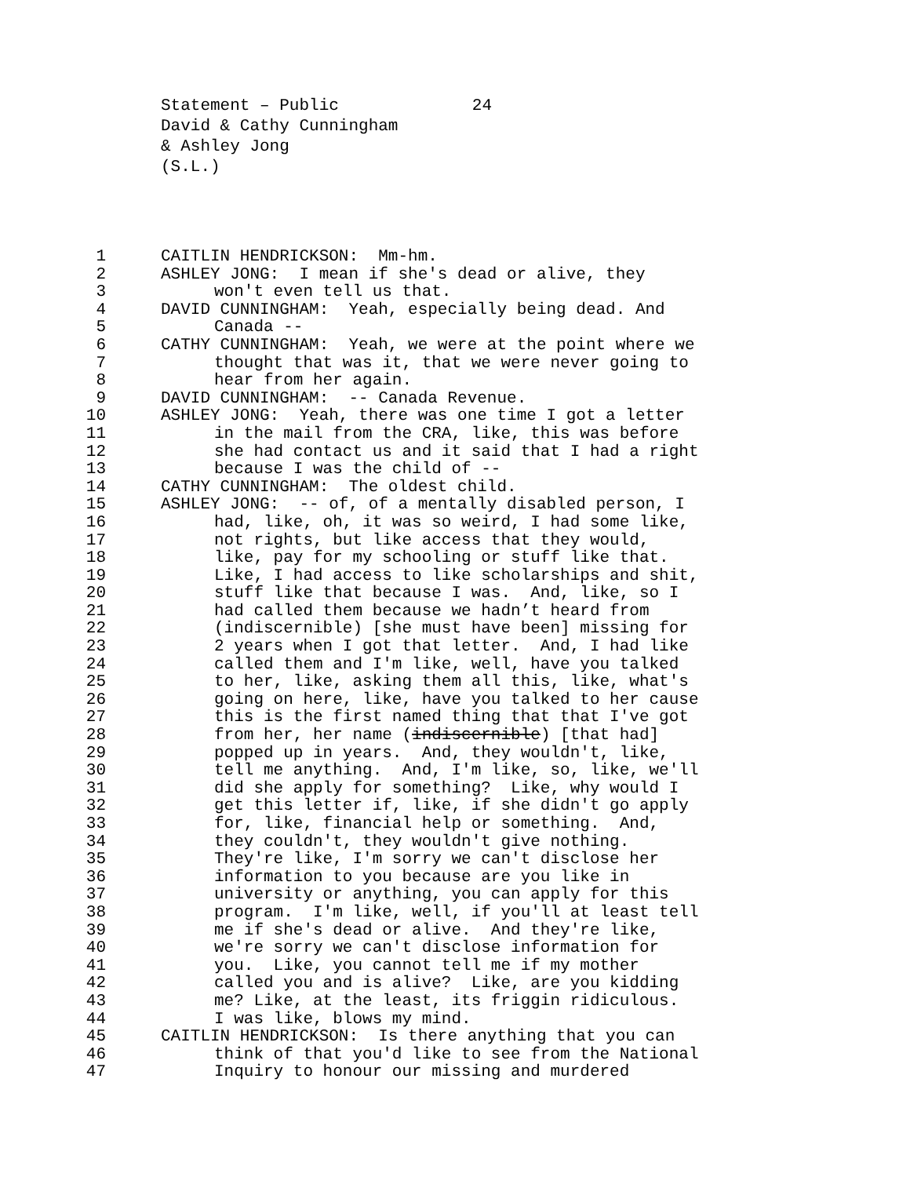Statement – Public 24
David & Cathy Cunningham
& Ashley Jong
(S.L.)
1 CAITLIN HENDRICKSON: Mm-hm.
2 ASHLEY JONG: I mean if she's dead or alive, they
3 won't even tell us that.
4 DAVID CUNNINGHAM: Yeah, especially being dead. And
5 Canada --
6 CATHY CUNNINGHAM: Yeah, we were at the point where we
7 thought that was it, that we were never going to
8 hear from her again.
9 DAVID CUNNINGHAM: -- Canada Revenue.
10 ASHLEY JONG: Yeah, there was one time I got a letter
11 in the mail from the CRA, like, this was before
12 she had contact us and it said that I had a right
13 because I was the child of --
14 CATHY CUNNINGHAM: The oldest child.
15 ASHLEY JONG: -- of, of a mentally disabled person, I
16 had, like, oh, it was so weird, I had some like,
17 not rights, but like access that they would,
18 like, pay for my schooling or stuff like that.
19 Like, I had access to like scholarships and shit,
20 stuff like that because I was. And, like, so I
21 had called them because we hadn’t heard from
22 (indiscernible) [she must have been] missing for
23 2 years when I got that letter. And, I had like
24 called them and I'm like, well, have you talked
25 to her, like, asking them all this, like, what's
26 going on here, like, have you talked to her cause
27 this is the first named thing that that I've got
28 from her, her name (indiscernible) [that had]
29 popped up in years. And, they wouldn't, like,
30 tell me anything. And, I'm like, so, like, we'll
31 did she apply for something? Like, why would I
32 get this letter if, like, if she didn't go apply
33 for, like, financial help or something. And,
34 they couldn't, they wouldn't give nothing.
35 They're like, I'm sorry we can't disclose her
36 information to you because are you like in
37 university or anything, you can apply for this
38 program. I'm like, well, if you'll at least tell
39 me if she's dead or alive. And they're like,
40 we're sorry we can't disclose information for
41 you. Like, you cannot tell me if my mother
42 called you and is alive? Like, are you kidding
43 me? Like, at the least, its friggin ridiculous.
44 I was like, blows my mind.
45 CAITLIN HENDRICKSON: Is there anything that you can
46 think of that you'd like to see from the National
47 Inquiry to honour our missing and murdered